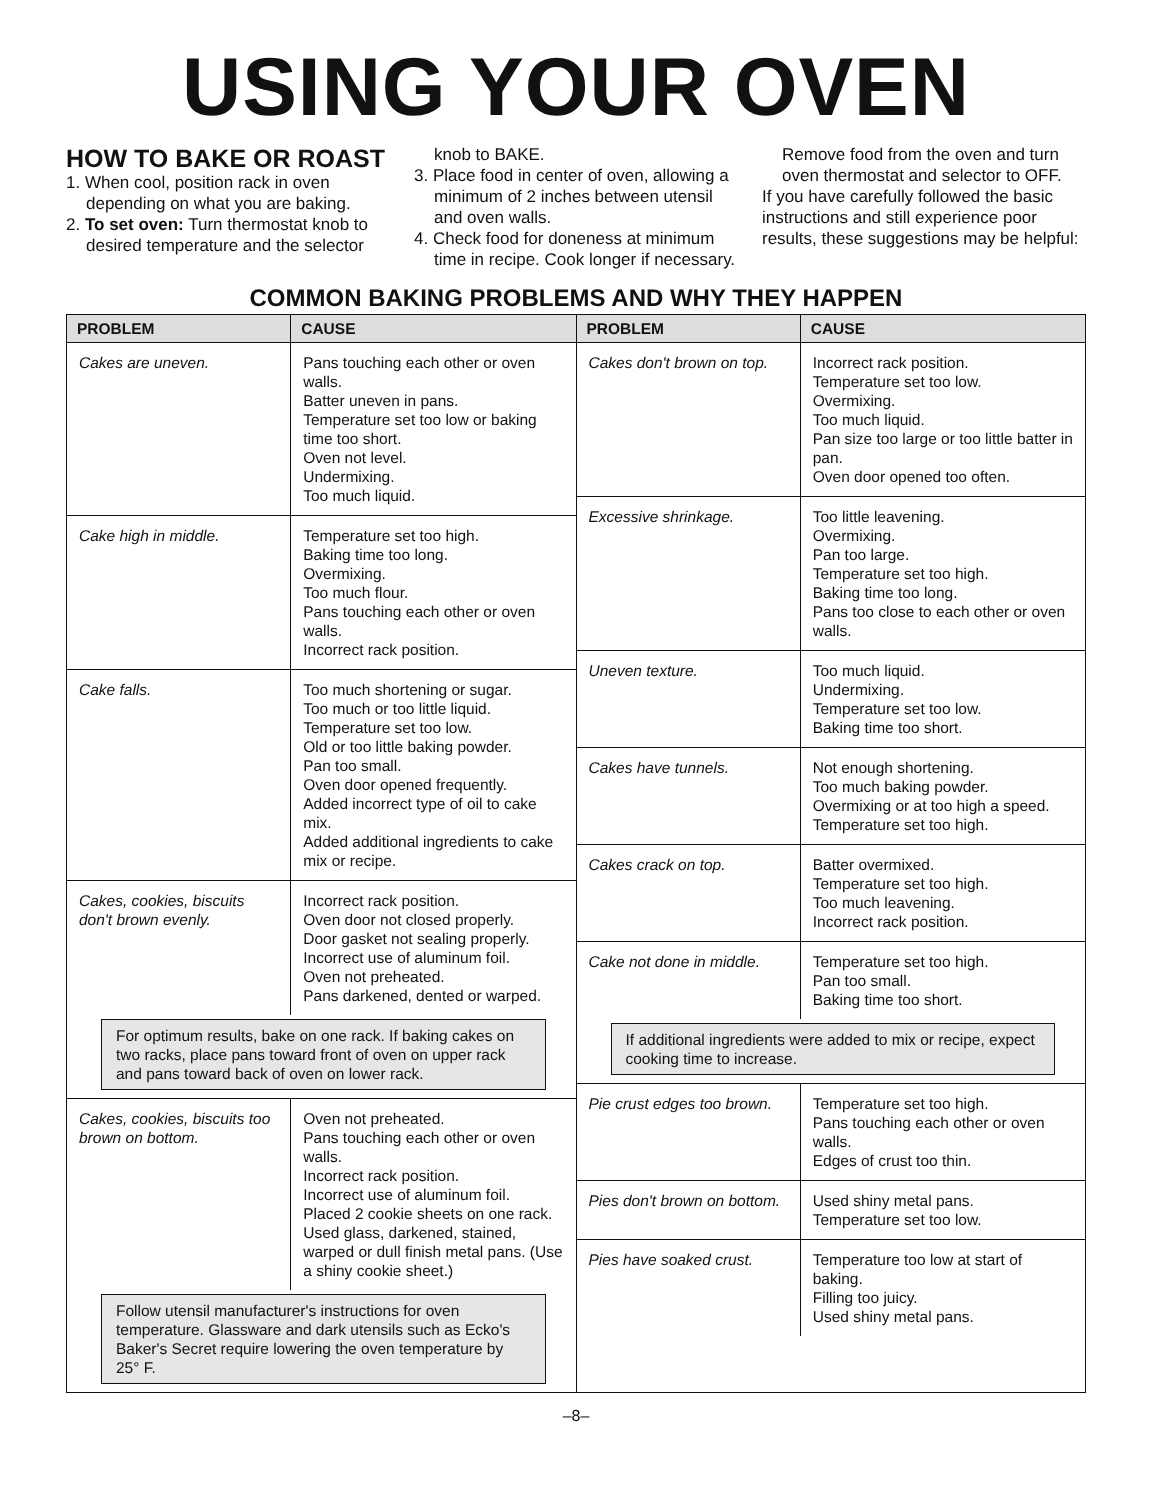USING YOUR OVEN
HOW TO BAKE OR ROAST
1. When cool, position rack in oven depending on what you are baking.
2. To set oven: Turn thermostat knob to desired temperature and the selector knob to BAKE.
3. Place food in center of oven, allowing a minimum of 2 inches between utensil and oven walls.
4. Check food for doneness at minimum time in recipe. Cook longer if necessary. Remove food from the oven and turn oven thermostat and selector to OFF.
If you have carefully followed the basic instructions and still experience poor results, these suggestions may be helpful:
COMMON BAKING PROBLEMS AND WHY THEY HAPPEN
| PROBLEM | CAUSE |
| --- | --- |
| Cakes are uneven. | Pans touching each other or oven walls. Batter uneven in pans. Temperature set too low or baking time too short. Oven not level. Undermixing. Too much liquid. |
| Cake high in middle. | Temperature set too high. Baking time too long. Overmixing. Too much flour. Pans touching each other or oven walls. Incorrect rack position. |
| Cake falls. | Too much shortening or sugar. Too much or too little liquid. Temperature set too low. Old or too little baking powder. Pan too small. Oven door opened frequently. Added incorrect type of oil to cake mix. Added additional ingredients to cake mix or recipe. |
| Cakes, cookies, biscuits don't brown evenly. | Incorrect rack position. Oven door not closed properly. Door gasket not sealing properly. Incorrect use of aluminum foil. Oven not preheated. Pans darkened, dented or warped. |
For optimum results, bake on one rack. If baking cakes on two racks, place pans toward front of oven on upper rack and pans toward back of oven on lower rack.
| Cakes, cookies, biscuits too brown on bottom. | Oven not preheated. Pans touching each other or oven walls. Incorrect rack position. Incorrect use of aluminum foil. Placed 2 cookie sheets on one rack. Used glass, darkened, stained, warped or dull finish metal pans. (Use a shiny cookie sheet.) |
Follow utensil manufacturer's instructions for oven temperature. Glassware and dark utensils such as Ecko's Baker's Secret require lowering the oven temperature by 25° F.
| PROBLEM | CAUSE |
| --- | --- |
| Cakes don't brown on top. | Incorrect rack position. Temperature set too low. Overmixing. Too much liquid. Pan size too large or too little batter in pan. Oven door opened too often. |
| Excessive shrinkage. | Too little leavening. Overmixing. Pan too large. Temperature set too high. Baking time too long. Pans too close to each other or oven walls. |
| Uneven texture. | Too much liquid. Undermixing. Temperature set too low. Baking time too short. |
| Cakes have tunnels. | Not enough shortening. Too much baking powder. Overmixing or at too high a speed. Temperature set too high. |
| Cakes crack on top. | Batter overmixed. Temperature set too high. Too much leavening. Incorrect rack position. |
| Cake not done in middle. | Temperature set too high. Pan too small. Baking time too short. |
If additional ingredients were added to mix or recipe, expect cooking time to increase.
| Pie crust edges too brown. | Temperature set too high. Pans touching each other or oven walls. Edges of crust too thin. |
| Pies don't brown on bottom. | Used shiny metal pans. Temperature set too low. |
| Pies have soaked crust. | Temperature too low at start of baking. Filling too juicy. Used shiny metal pans. |
–8–